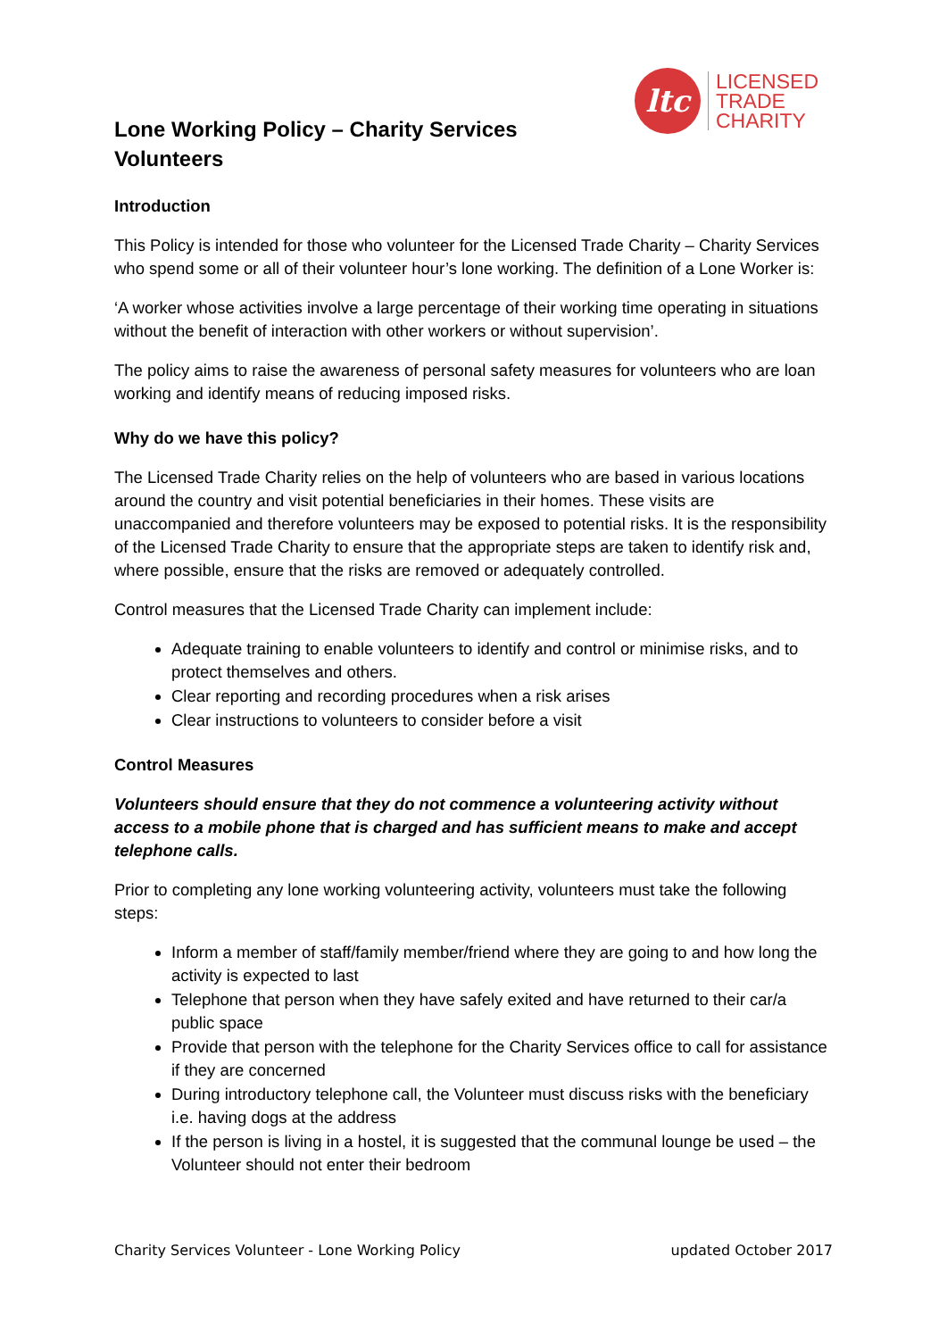Lone Working Policy – Charity Services Volunteers
ltc
LICENSED
TRADE
CHARITY
Introduction
This Policy is intended for those who volunteer for the Licensed Trade Charity – Charity Services who spend some or all of their volunteer hour’s lone working. The definition of a Lone Worker is:
‘A worker whose activities involve a large percentage of their working time operating in situations without the benefit of interaction with other workers or without supervision’.
The policy aims to raise the awareness of personal safety measures for volunteers who are loan working and identify means of reducing imposed risks.
Why do we have this policy?
The Licensed Trade Charity relies on the help of volunteers who are based in various locations around the country and visit potential beneficiaries in their homes. These visits are unaccompanied and therefore volunteers may be exposed to potential risks. It is the responsibility of the Licensed Trade Charity to ensure that the appropriate steps are taken to identify risk and, where possible, ensure that the risks are removed or adequately controlled.
Control measures that the Licensed Trade Charity can implement include:
Adequate training to enable volunteers to identify and control or minimise risks, and to protect themselves and others.
Clear reporting and recording procedures when a risk arises
Clear instructions to volunteers to consider before a visit
Control Measures
Volunteers should ensure that they do not commence a volunteering activity without access to a mobile phone that is charged and has sufficient means to make and accept telephone calls.
Prior to completing any lone working volunteering activity, volunteers must take the following steps:
Inform a member of staff/family member/friend where they are going to and how long the activity is expected to last
Telephone that person when they have safely exited and have returned to their car/a public space
Provide that person with the telephone for the Charity Services office to call for assistance if they are concerned
During introductory telephone call, the Volunteer must discuss risks with the beneficiary i.e. having dogs at the address
If the person is living in a hostel, it is suggested that the communal lounge be used – the Volunteer should not enter their bedroom
Charity Services Volunteer - Lone Working Policy updated October 2017